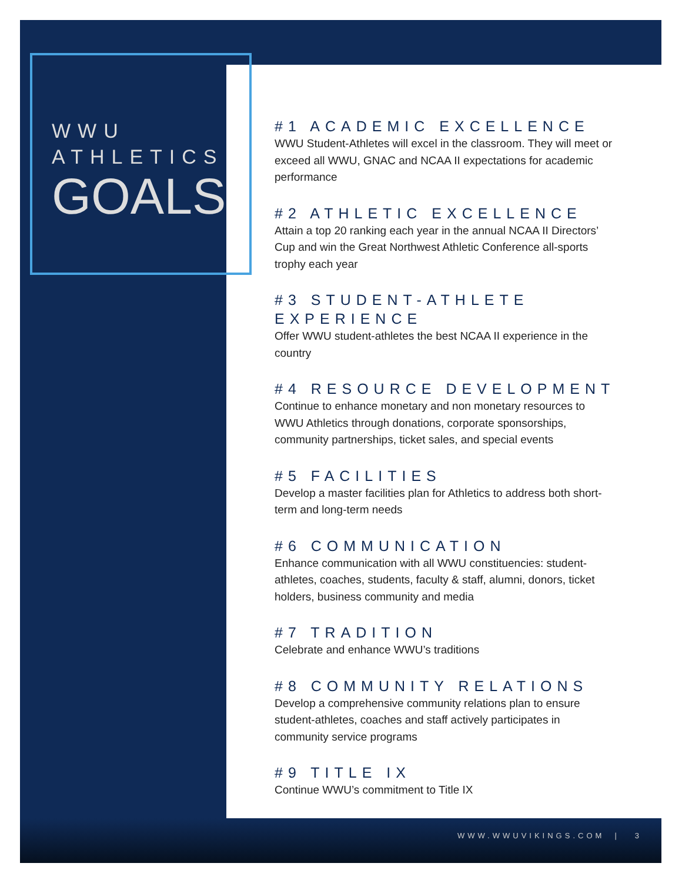WWU
ATHLETICS
GOALS
#1 ACADEMIC EXCELLENCE
WWU Student-Athletes will excel in the classroom. They will meet or exceed all WWU, GNAC and NCAA II expectations for academic performance
#2 ATHLETIC EXCELLENCE
Attain a top 20 ranking each year in the annual NCAA II Directors’ Cup and win the Great Northwest Athletic Conference all-sports trophy each year
#3 STUDENT-ATHLETE EXPERIENCE
Offer WWU student-athletes the best NCAA II experience in the country
#4 RESOURCE DEVELOPMENT
Continue to enhance monetary and non monetary resources to WWU Athletics through donations, corporate sponsorships, community partnerships, ticket sales, and special events
#5 FACILITIES
Develop a master facilities plan for Athletics to address both short-term and long-term needs
#6 COMMUNICATION
Enhance communication with all WWU constituencies: student-athletes, coaches, students, faculty & staff, alumni, donors, ticket holders, business community and media
#7 TRADITION
Celebrate and enhance WWU’s traditions
#8 COMMUNITY RELATIONS
Develop a comprehensive community relations plan to ensure student-athletes, coaches and staff actively participates in community service programs
#9 TITLE IX
Continue WWU’s commitment to Title IX
WWW.WWUVIKINGS.COM | 3